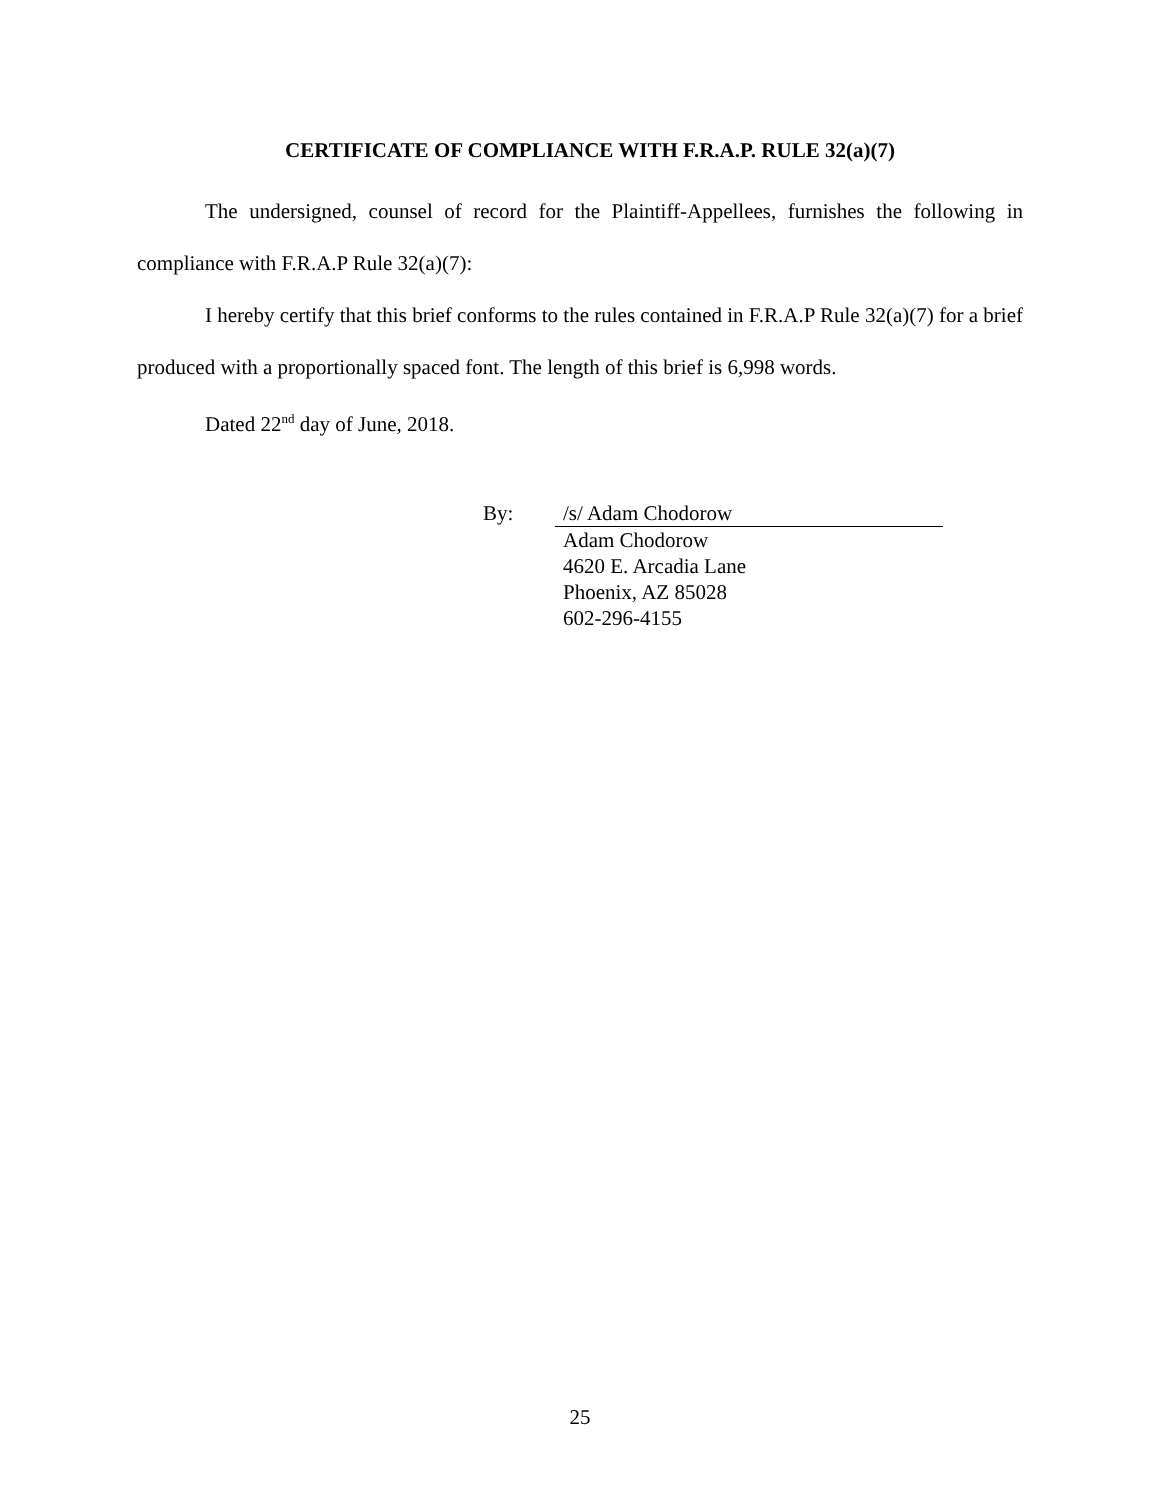CERTIFICATE OF COMPLIANCE WITH F.R.A.P. RULE 32(a)(7)
The undersigned, counsel of record for the Plaintiff-Appellees, furnishes the following in compliance with F.R.A.P Rule 32(a)(7):
I hereby certify that this brief conforms to the rules contained in F.R.A.P Rule 32(a)(7) for a brief produced with a proportionally spaced font. The length of this brief is 6,998 words.
Dated 22<sup>nd</sup> day of June, 2018.
By: /s/ Adam Chodorow
Adam Chodorow
4620 E. Arcadia Lane
Phoenix, AZ 85028
602-296-4155
25